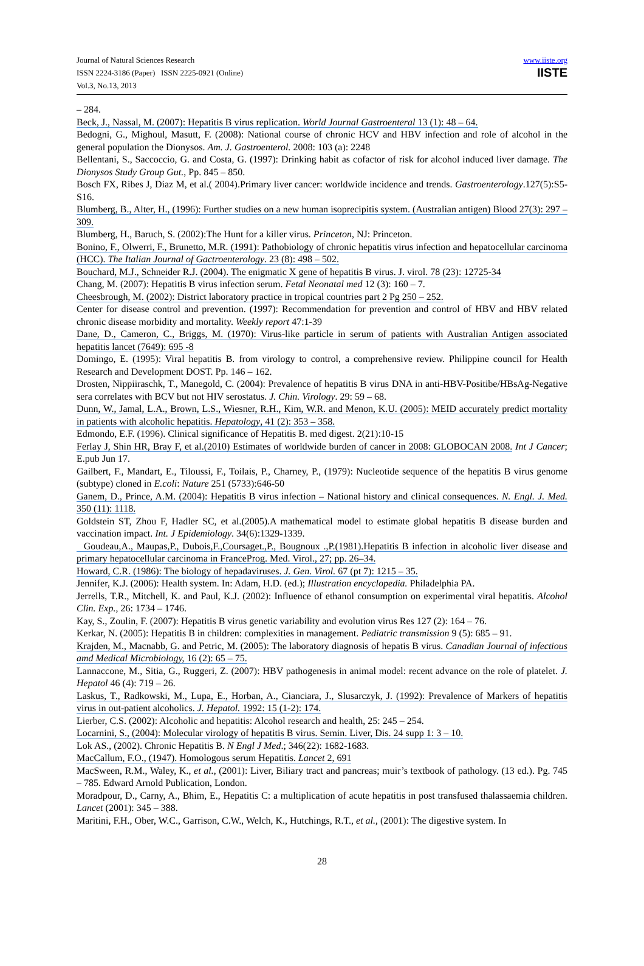Journal of Natural Sciences Research
ISSN 2224-3186 (Paper) ISSN 2225-0921 (Online)
Vol.3, No.13, 2013
www.iiste.org
IISTE
– 284.
Beck, J., Nassal, M. (2007): Hepatitis B virus replication. World Journal Gastroenteral 13 (1): 48 – 64.
Bedogni, G., Mighoul, Masutt, F. (2008): National course of chronic HCV and HBV infection and role of alcohol in the general population the Dionysos. Am. J. Gastroenterol. 2008: 103 (a): 2248
Bellentani, S., Saccoccio, G. and Costa, G. (1997): Drinking habit as cofactor of risk for alcohol induced liver damage. The Dionysos Study Group Gut., Pp. 845 – 850.
Bosch FX, Ribes J, Diaz M, et al.( 2004).Primary liver cancer: worldwide incidence and trends. Gastroenterology.127(5):S5-S16.
Blumberg, B., Alter, H., (1996): Further studies on a new human isoprecipitis system. (Australian antigen) Blood 27(3): 297 – 309.
Blumberg, H., Baruch, S. (2002):The Hunt for a killer virus. Princeton, NJ: Princeton.
Bonino, F., Olwerri, F., Brunetto, M.R. (1991): Pathobiology of chronic hepatitis virus infection and hepatocellular carcinoma (HCC). The Italian Journal of Gactroenterology. 23 (8): 498 – 502.
Bouchard, M.J., Schneider R.J. (2004). The enigmatic X gene of hepatitis B virus. J. virol. 78 (23): 12725-34
Chang, M. (2007): Hepatitis B virus infection serum. Fetal Neonatal med 12 (3): 160 – 7.
Cheesbrough, M. (2002): District laboratory practice in tropical countries part 2 Pg 250 – 252.
Center for disease control and prevention. (1997): Recommendation for prevention and control of HBV and HBV related chronic disease morbidity and mortality. Weekly report 47:1-39
Dane, D., Cameron, C., Briggs, M. (1970): Virus-like particle in serum of patients with Australian Antigen associated hepatitis lancet (7649): 695 -8
Domingo, E. (1995): Viral hepatitis B. from virology to control, a comprehensive review. Philippine council for Health Research and Development DOST. Pp. 146 – 162.
Drosten, Nippiiraschk, T., Manegold, C. (2004): Prevalence of hepatitis B virus DNA in anti-HBV-Positibe/HBsAg-Negative sera correlates with BCV but not HIV serostatus. J. Chin. Virology. 29: 59 – 68.
Dunn, W., Jamal, L.A., Brown, L.S., Wiesner, R.H., Kim, W.R. and Menon, K.U. (2005): MEID accurately predict mortality in patients with alcoholic hepatitis. Hepatology, 41 (2): 353 – 358.
Edmondo, E.F. (1996). Clinical significance of Hepatitis B. med digest. 2(21):10-15
Ferlay J, Shin HR, Bray F, et al.(2010) Estimates of worldwide burden of cancer in 2008: GLOBOCAN 2008. Int J Cancer; E.pub Jun 17.
Gailbert, F., Mandart, E., Tiloussi, F., Toilais, P., Charney, P., (1979): Nucleotide sequence of the hepatitis B virus genome (subtype) cloned in E.coli: Nature 251 (5733):646-50
Ganem, D., Prince, A.M. (2004): Hepatitis B virus infection – National history and clinical consequences. N. Engl. J. Med. 350 (11): 1118.
Goldstein ST, Zhou F, Hadler SC, et al.(2005).A mathematical model to estimate global hepatitis B disease burden and vaccination impact. Int. J Epidemiology. 34(6):1329-1339.
Goudeau,A., Maupas,P., Dubois,F.,Coursaget.,P., Bougnoux .,P.(1981).Hepatitis B infection in alcoholic liver disease and primary hepatocellular carcinoma in FranceProg. Med. Virol., 27; pp. 26–34.
Howard, C.R. (1986): The biology of hepadaviruses. J. Gen. Virol. 67 (pt 7): 1215 – 35.
Jennifer, K.J. (2006): Health system. In: Adam, H.D. (ed.); Illustration encyclopedia. Philadelphia PA.
Jerrells, T.R., Mitchell, K. and Paul, K.J. (2002): Influence of ethanol consumption on experimental viral hepatitis. Alcohol Clin. Exp., 26: 1734 – 1746.
Kay, S., Zoulin, F. (2007): Hepatitis B virus genetic variability and evolution virus Res 127 (2): 164 – 76.
Kerkar, N. (2005): Hepatitis B in children: complexities in management. Pediatric transmission 9 (5): 685 – 91.
Krajden, M., Macnabb, G. and Petric, M. (2005): The laboratory diagnosis of hepatis B virus. Canadian Journal of infectious amd Medical Microbiology, 16 (2): 65 – 75.
Lannaccone, M., Sitia, G., Ruggeri, Z. (2007): HBV pathogenesis in animal model: recent advance on the role of platelet. J. Hepatol 46 (4): 719 – 26.
Laskus, T., Radkowski, M., Lupa, E., Horban, A., Cianciara, J., Slusarczyk, J. (1992): Prevalence of Markers of hepatitis virus in out-patient alcoholics. J. Hepatol. 1992: 15 (1-2): 174.
Lierber, C.S. (2002): Alcoholic and hepatitis: Alcohol research and health, 25: 245 – 254.
Locarnini, S., (2004): Molecular virology of hepatitis B virus. Semin. Liver, Dis. 24 supp 1: 3 – 10.
Lok AS., (2002). Chronic Hepatitis B. N Engl J Med.; 346(22): 1682-1683.
MacCallum, F.O., (1947). Homologous serum Hepatitis. Lancet 2, 691
MacSween, R.M., Waley, K., et al., (2001): Liver, Biliary tract and pancreas; muir’s textbook of pathology. (13 ed.). Pg. 745 – 785. Edward Arnold Publication, London.
Moradpour, D., Carny, A., Bhim, E., Hepatitis C: a multiplication of acute hepatitis in post transfused thalassaemia children. Lancet (2001): 345 – 388.
Maritini, F.H., Ober, W.C., Garrison, C.W., Welch, K., Hutchings, R.T., et al., (2001): The digestive system. In
28